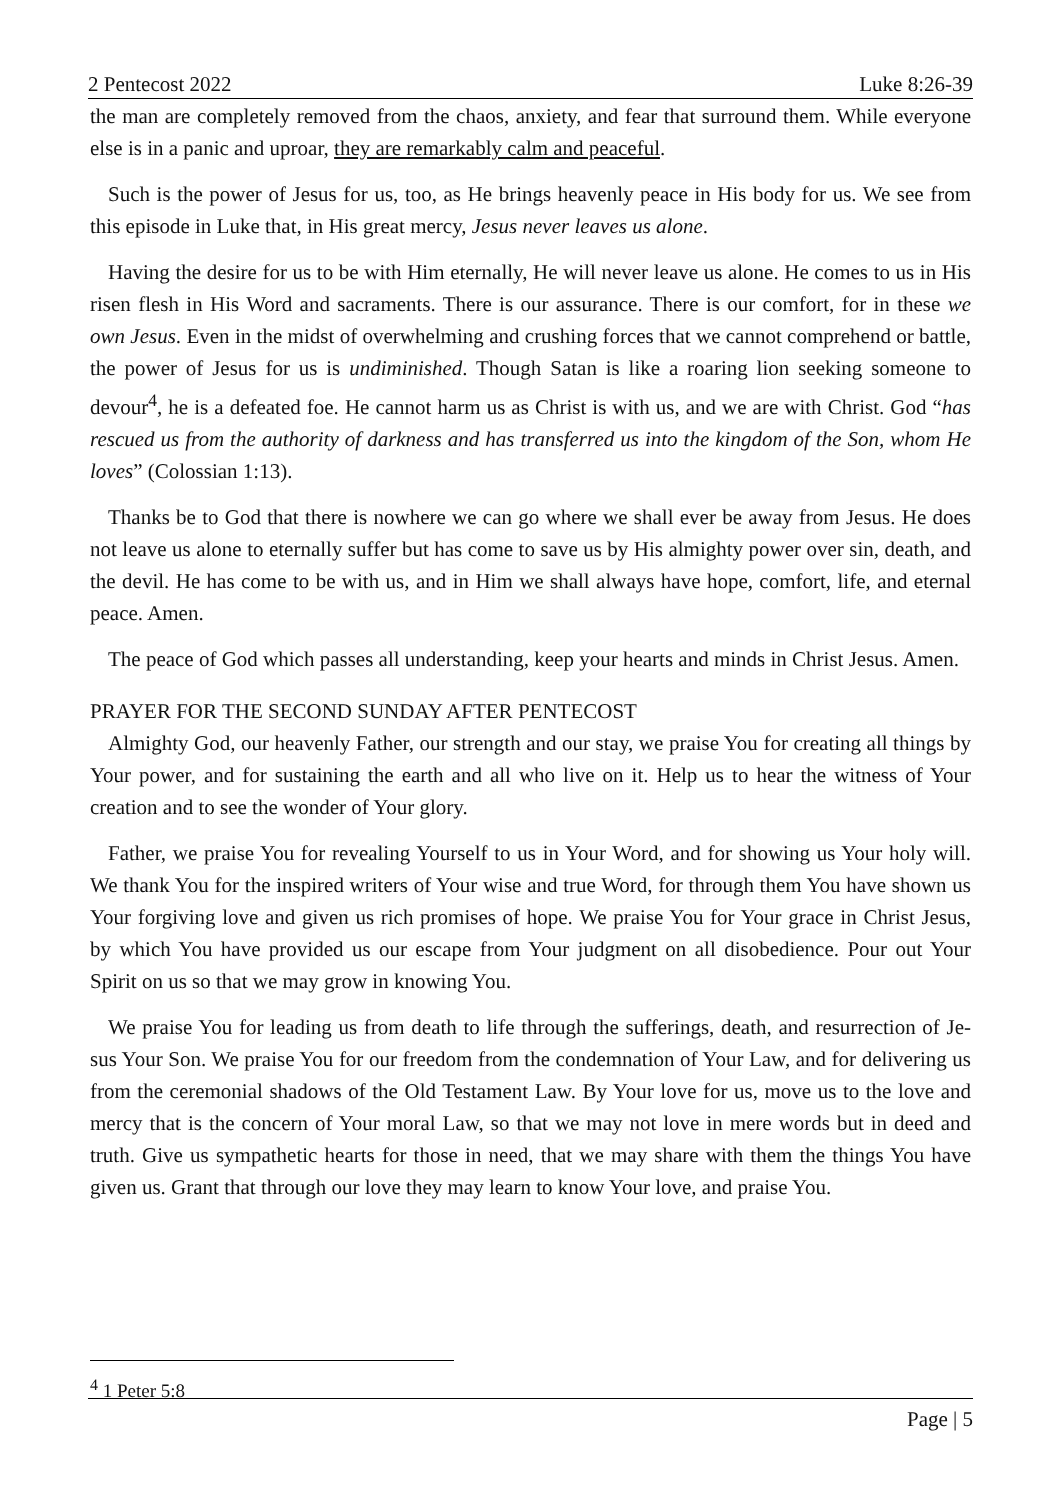2 Pentecost 2022 Luke 8:26-39
the man are completely removed from the chaos, anxiety, and fear that surround them. While everyone else is in a panic and uproar, they are remarkably calm and peaceful.
Such is the power of Jesus for us, too, as He brings heavenly peace in His body for us. We see from this episode in Luke that, in His great mercy, Jesus never leaves us alone.
Having the desire for us to be with Him eternally, He will never leave us alone. He comes to us in His risen flesh in His Word and sacraments. There is our assurance. There is our comfort, for in these we own Jesus. Even in the midst of overwhelming and crushing forces that we cannot comprehend or battle, the power of Jesus for us is undiminished. Though Satan is like a roaring lion seeking someone to devour<sup>4</sup>, he is a defeated foe. He cannot harm us as Christ is with us, and we are with Christ. God “has rescued us from the authority of darkness and has transferred us into the kingdom of the Son, whom He loves” (Colossian 1:13).
Thanks be to God that there is nowhere we can go where we shall ever be away from Jesus. He does not leave us alone to eternally suffer but has come to save us by His almighty power over sin, death, and the devil. He has come to be with us, and in Him we shall always have hope, comfort, life, and eternal peace. Amen.
The peace of God which passes all understanding, keep your hearts and minds in Christ Jesus. Amen.
PRAYER FOR THE SECOND SUNDAY AFTER PENTECOST
Almighty God, our heavenly Father, our strength and our stay, we praise You for creating all things by Your power, and for sustaining the earth and all who live on it. Help us to hear the witness of Your creation and to see the wonder of Your glory.
Father, we praise You for revealing Yourself to us in Your Word, and for showing us Your holy will. We thank You for the inspired writers of Your wise and true Word, for through them You have shown us Your forgiving love and given us rich promises of hope. We praise You for Your grace in Christ Jesus, by which You have provided us our escape from Your judgment on all disobedience. Pour out Your Spirit on us so that we may grow in knowing You.
We praise You for leading us from death to life through the sufferings, death, and resurrection of Je-sus Your Son. We praise You for our freedom from the condemnation of Your Law, and for delivering us from the ceremonial shadows of the Old Testament Law. By Your love for us, move us to the love and mercy that is the concern of Your moral Law, so that we may not love in mere words but in deed and truth. Give us sympathetic hearts for those in need, that we may share with them the things You have given us. Grant that through our love they may learn to know Your love, and praise You.
<sup>4</sup> 1 Peter 5:8
Page | 5